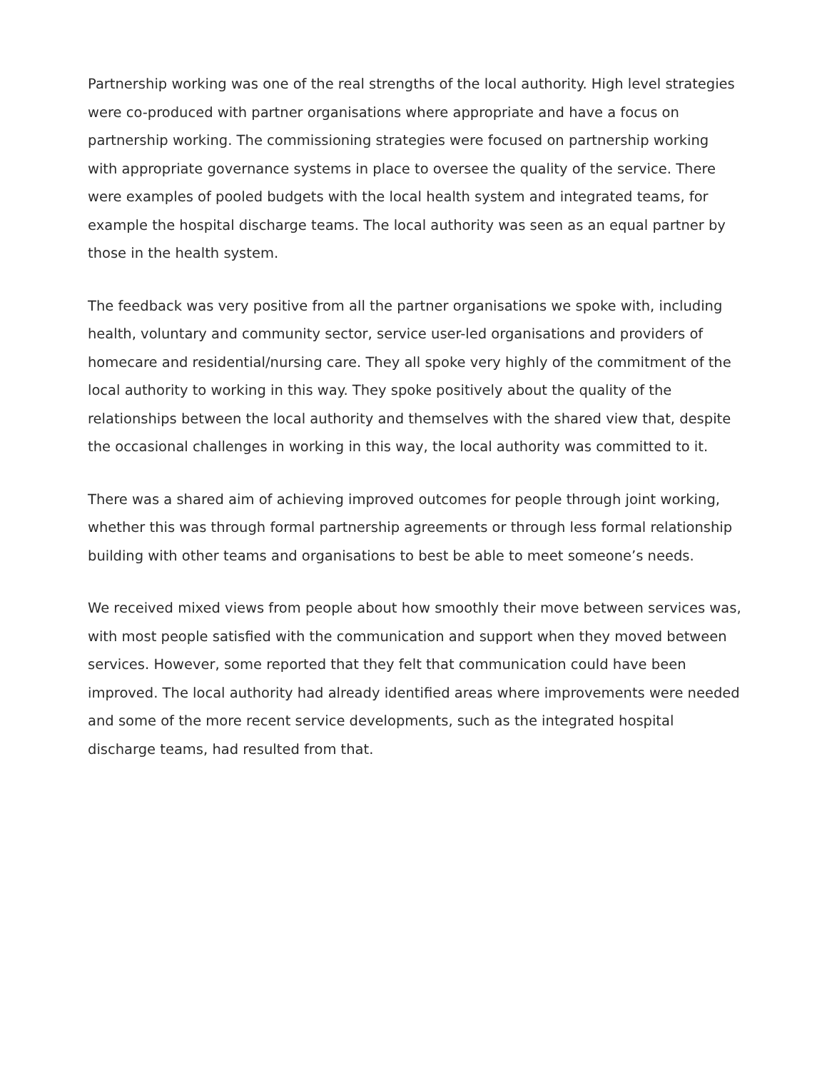Partnership working was one of the real strengths of the local authority. High level strategies were co-produced with partner organisations where appropriate and have a focus on partnership working. The commissioning strategies were focused on partnership working with appropriate governance systems in place to oversee the quality of the service. There were examples of pooled budgets with the local health system and integrated teams, for example the hospital discharge teams. The local authority was seen as an equal partner by those in the health system.
The feedback was very positive from all the partner organisations we spoke with, including health, voluntary and community sector, service user-led organisations and providers of homecare and residential/nursing care. They all spoke very highly of the commitment of the local authority to working in this way. They spoke positively about the quality of the relationships between the local authority and themselves with the shared view that, despite the occasional challenges in working in this way, the local authority was committed to it.
There was a shared aim of achieving improved outcomes for people through joint working, whether this was through formal partnership agreements or through less formal relationship building with other teams and organisations to best be able to meet someone’s needs.
We received mixed views from people about how smoothly their move between services was, with most people satisfied with the communication and support when they moved between services. However, some reported that they felt that communication could have been improved. The local authority had already identified areas where improvements were needed and some of the more recent service developments, such as the integrated hospital discharge teams, had resulted from that.